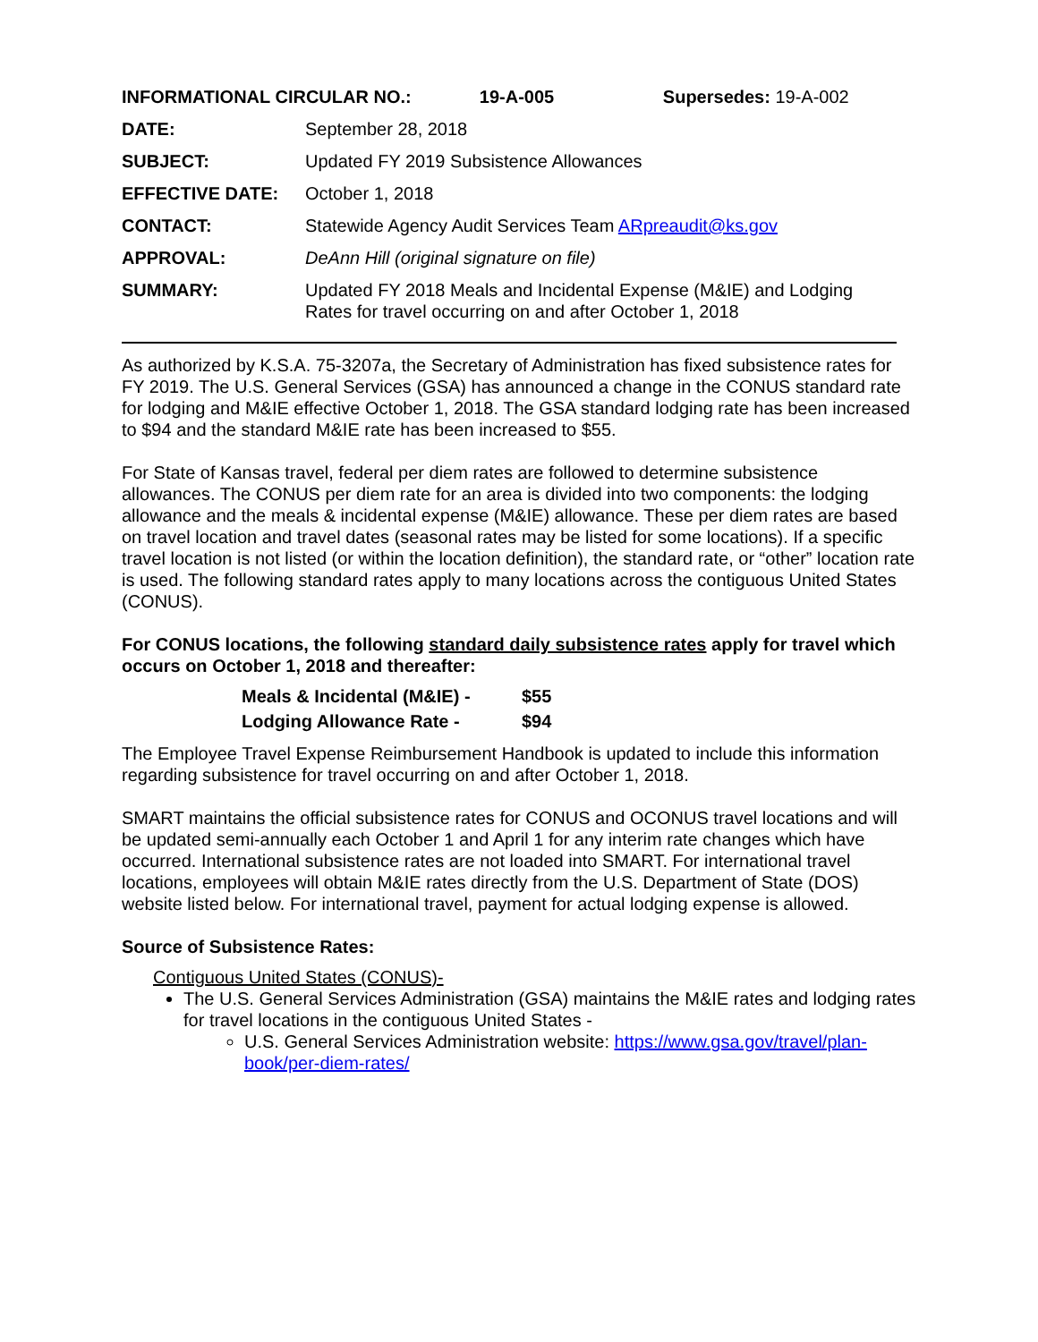| INFORMATIONAL CIRCULAR NO.: | | 19-A-005 | Supersedes: 19-A-002 |
| DATE: | September 28, 2018 | | |
| SUBJECT: | Updated FY 2019 Subsistence Allowances | | |
| EFFECTIVE DATE: | October 1, 2018 | | |
| CONTACT: | Statewide Agency Audit Services Team ARpreaudit@ks.gov | | |
| APPROVAL: | DeAnn Hill (original signature on file) | | |
| SUMMARY: | Updated FY 2018 Meals and Incidental Expense (M&IE) and Lodging Rates for travel occurring on and after October 1, 2018 | | |
As authorized by K.S.A. 75-3207a, the Secretary of Administration has fixed subsistence rates for FY 2019. The U.S. General Services (GSA) has announced a change in the CONUS standard rate for lodging and M&IE effective October 1, 2018. The GSA standard lodging rate has been increased to $94 and the standard M&IE rate has been increased to $55.
For State of Kansas travel, federal per diem rates are followed to determine subsistence allowances. The CONUS per diem rate for an area is divided into two components: the lodging allowance and the meals & incidental expense (M&IE) allowance. These per diem rates are based on travel location and travel dates (seasonal rates may be listed for some locations). If a specific travel location is not listed (or within the location definition), the standard rate, or “other” location rate is used. The following standard rates apply to many locations across the contiguous United States (CONUS).
For CONUS locations, the following standard daily subsistence rates apply for travel which occurs on October 1, 2018 and thereafter:
| Meals & Incidental (M&IE) - | $55 |
| Lodging Allowance Rate - | $94 |
The Employee Travel Expense Reimbursement Handbook is updated to include this information regarding subsistence for travel occurring on and after October 1, 2018.
SMART maintains the official subsistence rates for CONUS and OCONUS travel locations and will be updated semi-annually each October 1 and April 1 for any interim rate changes which have occurred. International subsistence rates are not loaded into SMART. For international travel locations, employees will obtain M&IE rates directly from the U.S. Department of State (DOS) website listed below. For international travel, payment for actual lodging expense is allowed.
Source of Subsistence Rates:
Contiguous United States (CONUS)-
The U.S. General Services Administration (GSA) maintains the M&IE rates and lodging rates for travel locations in the contiguous United States -
U.S. General Services Administration website: https://www.gsa.gov/travel/plan-book/per-diem-rates/